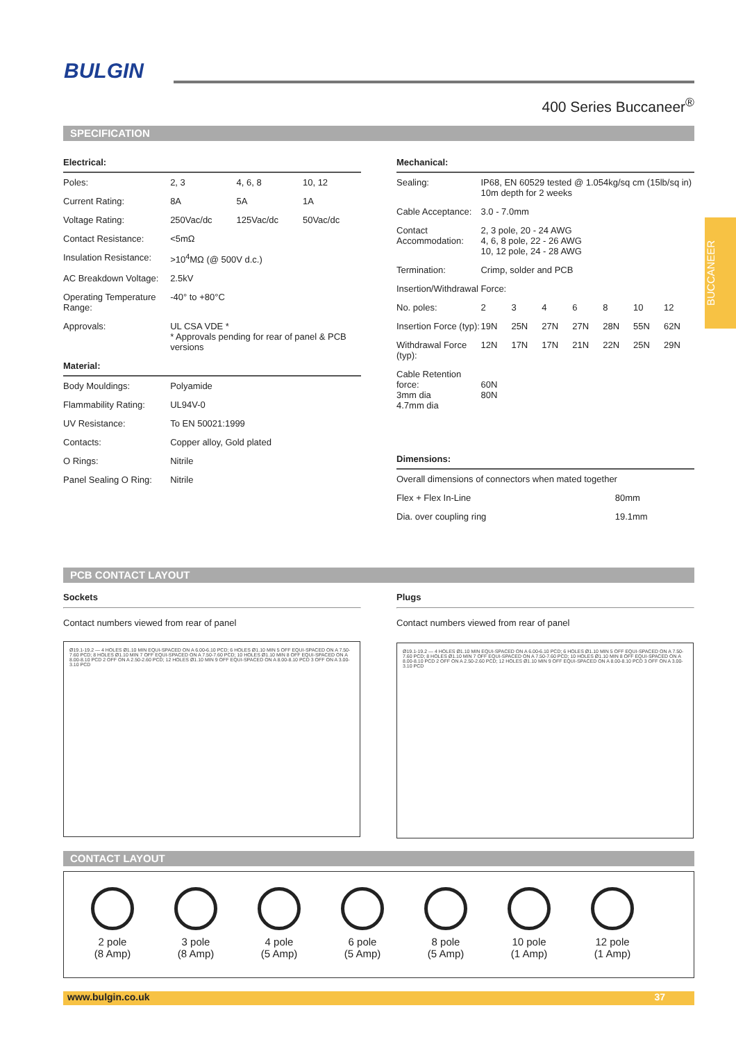BULGIN
400 Series Buccaneer<sup>®</sup>
SPECIFICATION
BUCCANEER
| Electrical: | | | |
| --- | --- | --- | --- |
| Poles: | 2, 3 | 4, 6, 8 | 10, 12 |
| Current Rating: | 8A | 5A | 1A |
| Voltage Rating: | 250Vac/dc | 125Vac/dc | 50Vac/dc |
| Contact Resistance: | <5mΩ | | |
| Insulation Resistance: | >10<sup>4</sup>MΩ (@ 500V d.c.) | | |
| AC Breakdown Voltage: | 2.5kV | | |
| Operating Temperature Range: | -40° to +80°C | | |
| Approvals: | UL CSA VDE * * Approvals pending for rear of panel & PCB versions | | |
| Material: | | | |
| Body Mouldings: | Polyamide | | |
| Flammability Rating: | UL94V-0 | | |
| UV Resistance: | To EN 50021:1999 | | |
| Contacts: | Copper alloy, Gold plated | | |
| O Rings: | Nitrile | | |
| Panel Sealing O Ring: | Nitrile | | |
| Mechanical: | | | | | | | |
| --- | --- | --- | --- | --- | --- | --- | --- |
| Sealing: | IP68, EN 60529 tested @ 1.054kg/sq cm (15lb/sq in) 10m depth for 2 weeks | | | | | | |
| Cable Acceptance: | 3.0 - 7.0mm | | | | | | |
| Contact Accommodation: | 2, 3 pole, 20 - 24 AWG 4, 6, 8 pole, 22 - 26 AWG 10, 12 pole, 24 - 28 AWG | | | | | | |
| Termination: | Crimp, solder and PCB | | | | | | |
| Insertion/Withdrawal Force: | | | | | | | |
| No. poles: | 2 | 3 | 4 | 6 | 8 | 10 | 12 |
| Insertion Force (typ): | 19N | 25N | 27N | 27N | 28N | 55N | 62N |
| Withdrawal Force (typ): | 12N | 17N | 17N | 21N | 22N | 25N | 29N |
| Cable Retention force: 3mm dia 4.7mm dia | 60N 80N | | | | | | |
| Dimensions: | |
| --- | --- |
| Overall dimensions of connectors when mated together | |
| Flex + Flex In-Line | 80mm |
| Dia. over coupling ring | 19.1mm |
PCB CONTACT LAYOUT
Sockets
Contact numbers viewed from rear of panel
Plugs
Contact numbers viewed from rear of panel
Ø19.1-19.2 — 4 HOLES Ø1.10 MIN EQUI-SPACED ON A 6.00-6.10 PCD; 6 HOLES Ø1.10 MIN 5 OFF EQUI-SPACED ON A 7.50-7.60 PCD; 8 HOLES Ø1.10 MIN 7 OFF EQUI-SPACED ON A 7.50-7.60 PCD; 10 HOLES Ø1.10 MIN 8 OFF EQUI-SPACED ON A 8.00-8.10 PCD 2 OFF ON A 2.50-2.60 PCD; 12 HOLES Ø1.10 MIN 9 OFF EQUI-SPACED ON A 8.00-8.10 PCD 3 OFF ON A 3.00-3.10 PCD
Ø19.1-19.2 — 4 HOLES Ø1.10 MIN EQUI-SPACED ON A 6.00-6.10 PCD; 6 HOLES Ø1.10 MIN 5 OFF EQUI-SPACED ON A 7.50-7.60 PCD; 8 HOLES Ø1.10 MIN 7 OFF EQUI-SPACED ON A 7.50-7.60 PCD; 10 HOLES Ø1.10 MIN 8 OFF EQUI-SPACED ON A 8.00-8.10 PCD 2 OFF ON A 2.50-2.60 PCD; 12 HOLES Ø1.10 MIN 9 OFF EQUI-SPACED ON A 8.00-8.10 PCD 3 OFF ON A 3.00-3.10 PCD
CONTACT LAYOUT
2 pole
(8 Amp)
3 pole
(8 Amp)
4 pole
(5 Amp)
6 pole
(5 Amp)
8 pole
(5 Amp)
10 pole
(1 Amp)
12 pole
(1 Amp)
www.bulgin.co.uk 37